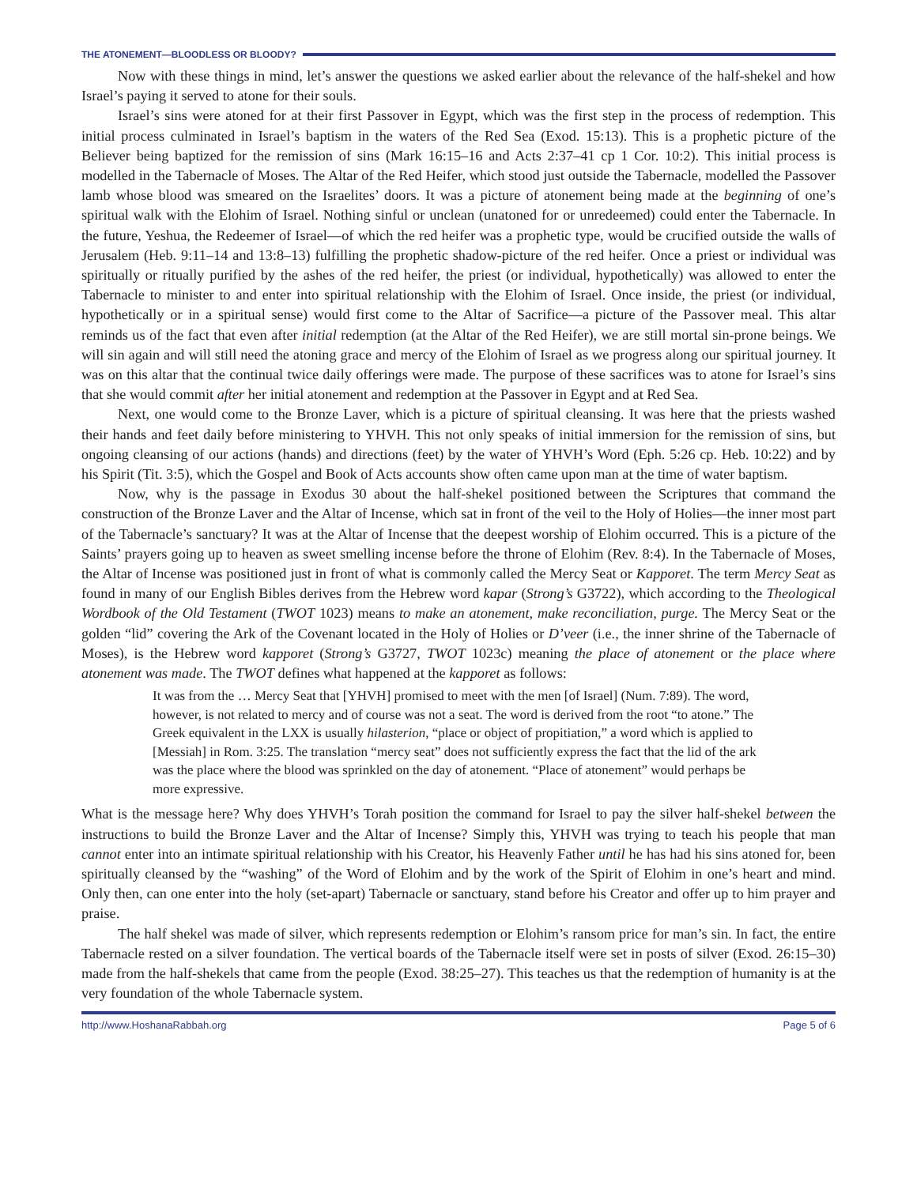THE ATONEMENT—BLOODLESS OR BLOODY?
Now with these things in mind, let’s answer the questions we asked earlier about the relevance of the half-shekel and how Israel’s paying it served to atone for their souls.
Israel’s sins were atoned for at their first Passover in Egypt, which was the first step in the process of redemption. This initial process culminated in Israel’s baptism in the waters of the Red Sea (Exod. 15:13). This is a prophetic picture of the Believer being baptized for the remission of sins (Mark 16:15–16 and Acts 2:37–41 cp 1 Cor. 10:2). This initial process is modelled in the Tabernacle of Moses. The Altar of the Red Heifer, which stood just outside the Tabernacle, modelled the Passover lamb whose blood was smeared on the Israelites’ doors. It was a picture of atonement being made at the beginning of one’s spiritual walk with the Elohim of Israel. Nothing sinful or unclean (unatoned for or unredeemed) could enter the Tabernacle. In the future, Yeshua, the Redeemer of Israel—of which the red heifer was a prophetic type, would be crucified outside the walls of Jerusalem (Heb. 9:11–14 and 13:8–13) fulfilling the prophetic shadow-picture of the red heifer. Once a priest or individual was spiritually or ritually purified by the ashes of the red heifer, the priest (or individual, hypothetically) was allowed to enter the Tabernacle to minister to and enter into spiritual relationship with the Elohim of Israel. Once inside, the priest (or individual, hypothetically or in a spiritual sense) would first come to the Altar of Sacrifice—a picture of the Passover meal. This altar reminds us of the fact that even after initial redemption (at the Altar of the Red Heifer), we are still mortal sin-prone beings. We will sin again and will still need the atoning grace and mercy of the Elohim of Israel as we progress along our spiritual journey. It was on this altar that the continual twice daily offerings were made. The purpose of these sacrifices was to atone for Israel’s sins that she would commit after her initial atonement and redemption at the Passover in Egypt and at Red Sea.
Next, one would come to the Bronze Laver, which is a picture of spiritual cleansing. It was here that the priests washed their hands and feet daily before ministering to YHVH. This not only speaks of initial immersion for the remission of sins, but ongoing cleansing of our actions (hands) and directions (feet) by the water of YHVH’s Word (Eph. 5:26 cp. Heb. 10:22) and by his Spirit (Tit. 3:5), which the Gospel and Book of Acts accounts show often came upon man at the time of water baptism.
Now, why is the passage in Exodus 30 about the half-shekel positioned between the Scriptures that command the construction of the Bronze Laver and the Altar of Incense, which sat in front of the veil to the Holy of Holies—the inner most part of the Tabernacle’s sanctuary? It was at the Altar of Incense that the deepest worship of Elohim occurred. This is a picture of the Saints’ prayers going up to heaven as sweet smelling incense before the throne of Elohim (Rev. 8:4). In the Tabernacle of Moses, the Altar of Incense was positioned just in front of what is commonly called the Mercy Seat or Kapporet. The term Mercy Seat as found in many of our English Bibles derives from the Hebrew word kapar (Strong’s G3722), which according to the Theological Wordbook of the Old Testament (TWOT 1023) means to make an atonement, make reconciliation, purge. The Mercy Seat or the golden “lid” covering the Ark of the Covenant located in the Holy of Holies or D’veer (i.e., the inner shrine of the Tabernacle of Moses), is the Hebrew word kapporet (Strong’s G3727, TWOT 1023c) meaning the place of atonement or the place where atonement was made. The TWOT defines what happened at the kapporet as follows:
It was from the … Mercy Seat that [YHVH] promised to meet with the men [of Israel] (Num. 7:89). The word, however, is not related to mercy and of course was not a seat. The word is derived from the root “to atone.” The Greek equivalent in the LXX is usually hilasterion, “place or object of propitiation,” a word which is applied to [Messiah] in Rom. 3:25. The translation “mercy seat” does not sufficiently express the fact that the lid of the ark was the place where the blood was sprinkled on the day of atonement. “Place of atonement” would perhaps be more expressive.
What is the message here? Why does YHVH’s Torah position the command for Israel to pay the silver half-shekel between the instructions to build the Bronze Laver and the Altar of Incense? Simply this, YHVH was trying to teach his people that man cannot enter into an intimate spiritual relationship with his Creator, his Heavenly Father until he has had his sins atoned for, been spiritually cleansed by the “washing” of the Word of Elohim and by the work of the Spirit of Elohim in one’s heart and mind. Only then, can one enter into the holy (set-apart) Tabernacle or sanctuary, stand before his Creator and offer up to him prayer and praise.
The half shekel was made of silver, which represents redemption or Elohim’s ransom price for man’s sin. In fact, the entire Tabernacle rested on a silver foundation. The vertical boards of the Tabernacle itself were set in posts of silver (Exod. 26:15–30) made from the half-shekels that came from the people (Exod. 38:25–27). This teaches us that the redemption of humanity is at the very foundation of the whole Tabernacle system.
http://www.HoshanaRabbah.org Page 5 of 6